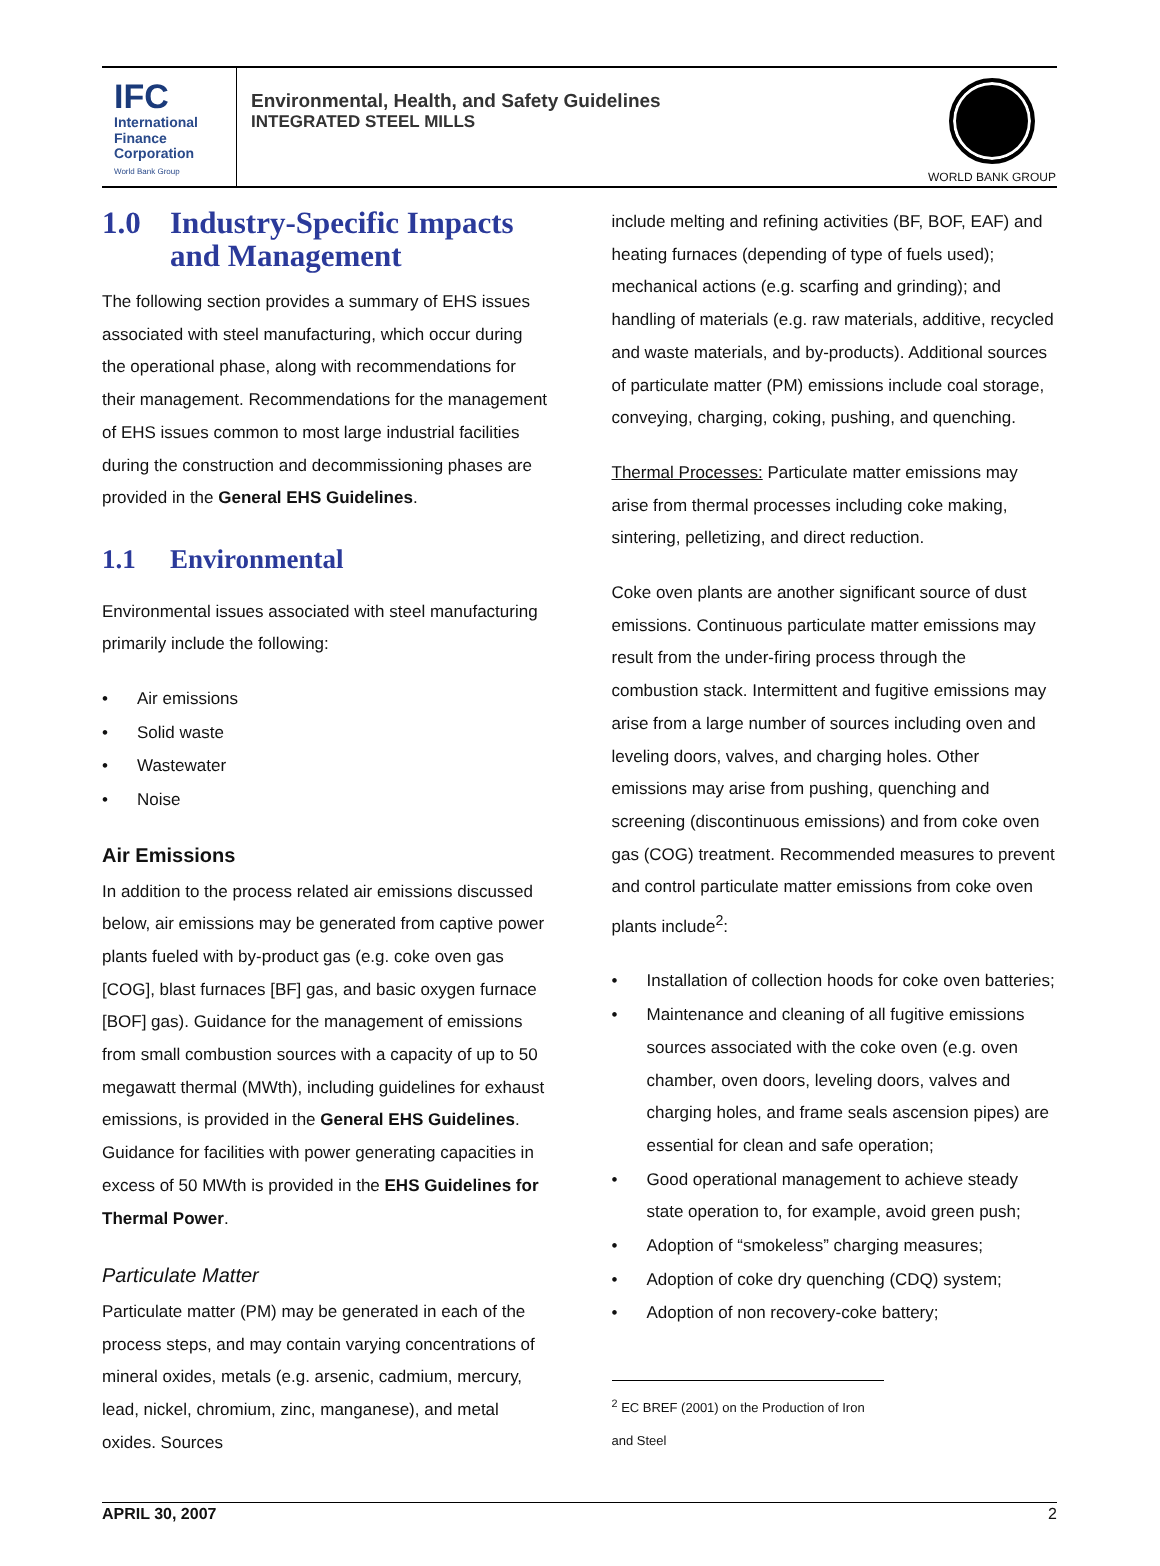IFC
International
Finance
Corporation
World Bank Group
Environmental, Health, and Safety Guidelines
INTEGRATED STEEL MILLS
WORLD BANK GROUP
1.0 Industry-Specific Impacts and Management
The following section provides a summary of EHS issues associated with steel manufacturing, which occur during the operational phase, along with recommendations for their management. Recommendations for the management of EHS issues common to most large industrial facilities during the construction and decommissioning phases are provided in the General EHS Guidelines.
1.1 Environmental
Environmental issues associated with steel manufacturing primarily include the following:
• Air emissions
• Solid waste
• Wastewater
• Noise
Air Emissions
In addition to the process related air emissions discussed below, air emissions may be generated from captive power plants fueled with by-product gas (e.g. coke oven gas [COG], blast furnaces [BF] gas, and basic oxygen furnace [BOF] gas). Guidance for the management of emissions from small combustion sources with a capacity of up to 50 megawatt thermal (MWth), including guidelines for exhaust emissions, is provided in the General EHS Guidelines. Guidance for facilities with power generating capacities in excess of 50 MWth is provided in the EHS Guidelines for Thermal Power.
Particulate Matter
Particulate matter (PM) may be generated in each of the process steps, and may contain varying concentrations of mineral oxides, metals (e.g. arsenic, cadmium, mercury, lead, nickel, chromium, zinc, manganese), and metal oxides. Sources
include melting and refining activities (BF, BOF, EAF) and heating furnaces (depending of type of fuels used); mechanical actions (e.g. scarfing and grinding); and handling of materials (e.g. raw materials, additive, recycled and waste materials, and by-products). Additional sources of particulate matter (PM) emissions include coal storage, conveying, charging, coking, pushing, and quenching.
Thermal Processes: Particulate matter emissions may arise from thermal processes including coke making, sintering, pelletizing, and direct reduction.
Coke oven plants are another significant source of dust emissions. Continuous particulate matter emissions may result from the under-firing process through the combustion stack. Intermittent and fugitive emissions may arise from a large number of sources including oven and leveling doors, valves, and charging holes. Other emissions may arise from pushing, quenching and screening (discontinuous emissions) and from coke oven gas (COG) treatment. Recommended measures to prevent and control particulate matter emissions from coke oven plants include<sup>2</sup>:
• Installation of collection hoods for coke oven batteries;
• Maintenance and cleaning of all fugitive emissions sources associated with the coke oven (e.g. oven chamber, oven doors, leveling doors, valves and charging holes, and frame seals ascension pipes) are essential for clean and safe operation;
• Good operational management to achieve steady state operation to, for example, avoid green push;
• Adoption of “smokeless” charging measures;
• Adoption of coke dry quenching (CDQ) system;
• Adoption of non recovery-coke battery;
<sup>2</sup> EC BREF (2001) on the Production of Iron and Steel
APRIL 30, 2007 2